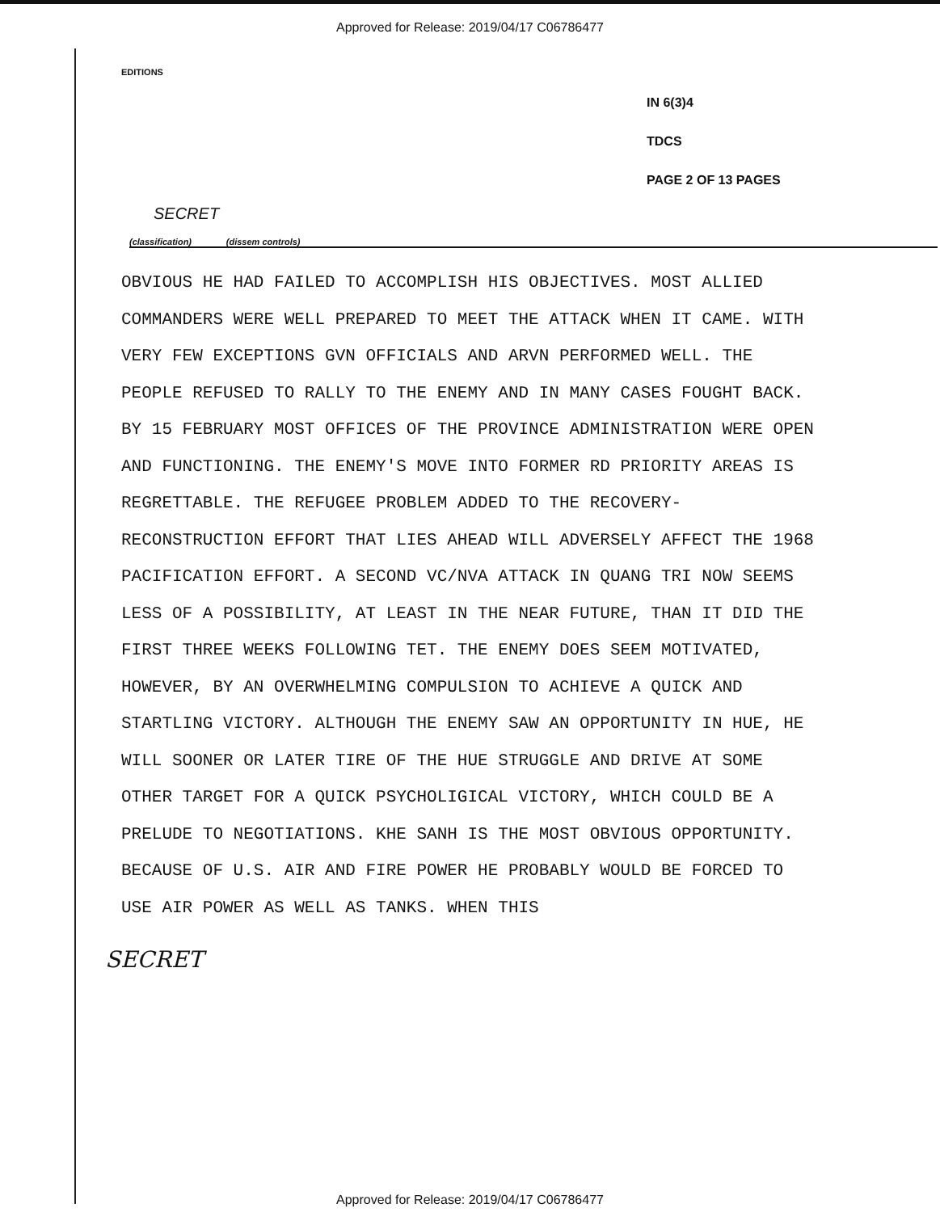Approved for Release: 2019/04/17 C06786477
EDITIONS
IN 6(3)4
TDCS
PAGE 2 OF 13 PAGES
SECRET
(classification) (dissem controls)
OBVIOUS HE HAD FAILED TO ACCOMPLISH HIS OBJECTIVES. MOST ALLIED COMMANDERS WERE WELL PREPARED TO MEET THE ATTACK WHEN IT CAME. WITH VERY FEW EXCEPTIONS GVN OFFICIALS AND ARVN PERFORMED WELL. THE PEOPLE REFUSED TO RALLY TO THE ENEMY AND IN MANY CASES FOUGHT BACK. BY 15 FEBRUARY MOST OFFICES OF THE PROVINCE ADMINISTRATION WERE OPEN AND FUNCTIONING. THE ENEMY'S MOVE INTO FORMER RD PRIORITY AREAS IS REGRETTABLE. THE REFUGEE PROBLEM ADDED TO THE RECOVERY-RECONSTRUCTION EFFORT THAT LIES AHEAD WILL ADVERSELY AFFECT THE 1968 PACIFICATION EFFORT. A SECOND VC/NVA ATTACK IN QUANG TRI NOW SEEMS LESS OF A POSSIBILITY, AT LEAST IN THE NEAR FUTURE, THAN IT DID THE FIRST THREE WEEKS FOLLOWING TET. THE ENEMY DOES SEEM MOTIVATED, HOWEVER, BY AN OVERWHELMING COMPULSION TO ACHIEVE A QUICK AND STARTLING VICTORY. ALTHOUGH THE ENEMY SAW AN OPPORTUNITY IN HUE, HE WILL SOONER OR LATER TIRE OF THE HUE STRUGGLE AND DRIVE AT SOME OTHER TARGET FOR A QUICK PSYCHOLIGICAL VICTORY, WHICH COULD BE A PRELUDE TO NEGOTIATIONS. KHE SANH IS THE MOST OBVIOUS OPPORTUNITY. BECAUSE OF U.S. AIR AND FIRE POWER HE PROBABLY WOULD BE FORCED TO USE AIR POWER AS WELL AS TANKS. WHEN THIS
SECRET
Approved for Release: 2019/04/17 C06786477